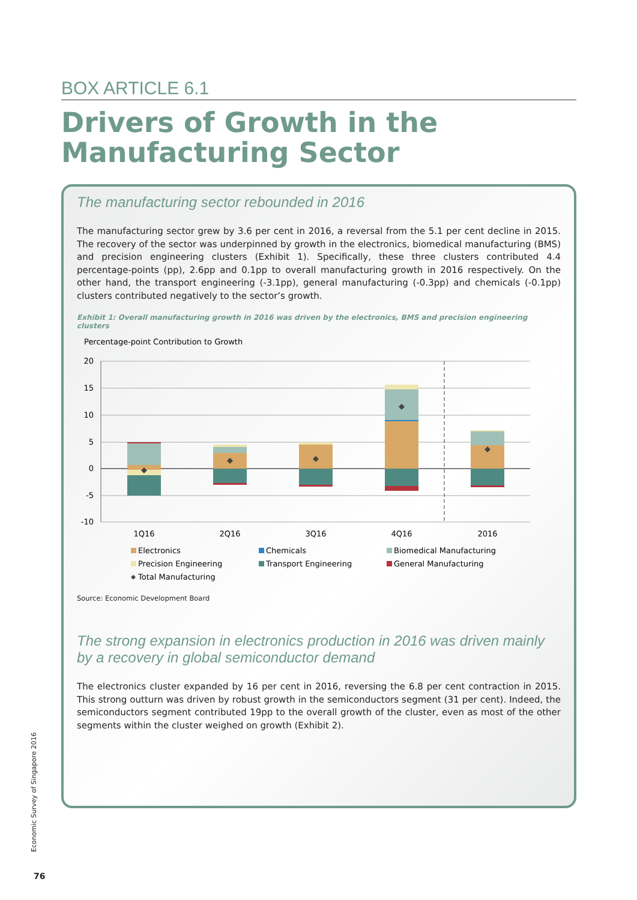BOX ARTICLE 6.1
Drivers of Growth in the Manufacturing Sector
The manufacturing sector rebounded in 2016
The manufacturing sector grew by 3.6 per cent in 2016, a reversal from the 5.1 per cent decline in 2015. The recovery of the sector was underpinned by growth in the electronics, biomedical manufacturing (BMS) and precision engineering clusters (Exhibit 1). Specifically, these three clusters contributed 4.4 percentage-points (pp), 2.6pp and 0.1pp to overall manufacturing growth in 2016 respectively. On the other hand, the transport engineering (-3.1pp), general manufacturing (-0.3pp) and chemicals (-0.1pp) clusters contributed negatively to the sector’s growth.
Exhibit 1: Overall manufacturing growth in 2016 was driven by the electronics, BMS and precision engineering clusters
Percentage-point Contribution to Growth
20
15
10
5
0
-5
-10
1Q16
2Q16
3Q16
4Q16
2016
Electronics
Chemicals
Biomedical Manufacturing
Precision Engineering
Transport Engineering
General Manufacturing
Total Manufacturing
Source: Economic Development Board
The strong expansion in electronics production in 2016 was driven mainly by a recovery in global semiconductor demand
The electronics cluster expanded by 16 per cent in 2016, reversing the 6.8 per cent contraction in 2015. This strong outturn was driven by robust growth in the semiconductors segment (31 per cent). Indeed, the semiconductors segment contributed 19pp to the overall growth of the cluster, even as most of the other segments within the cluster weighed on growth (Exhibit 2).
Economic Survey of Singapore 2016
76